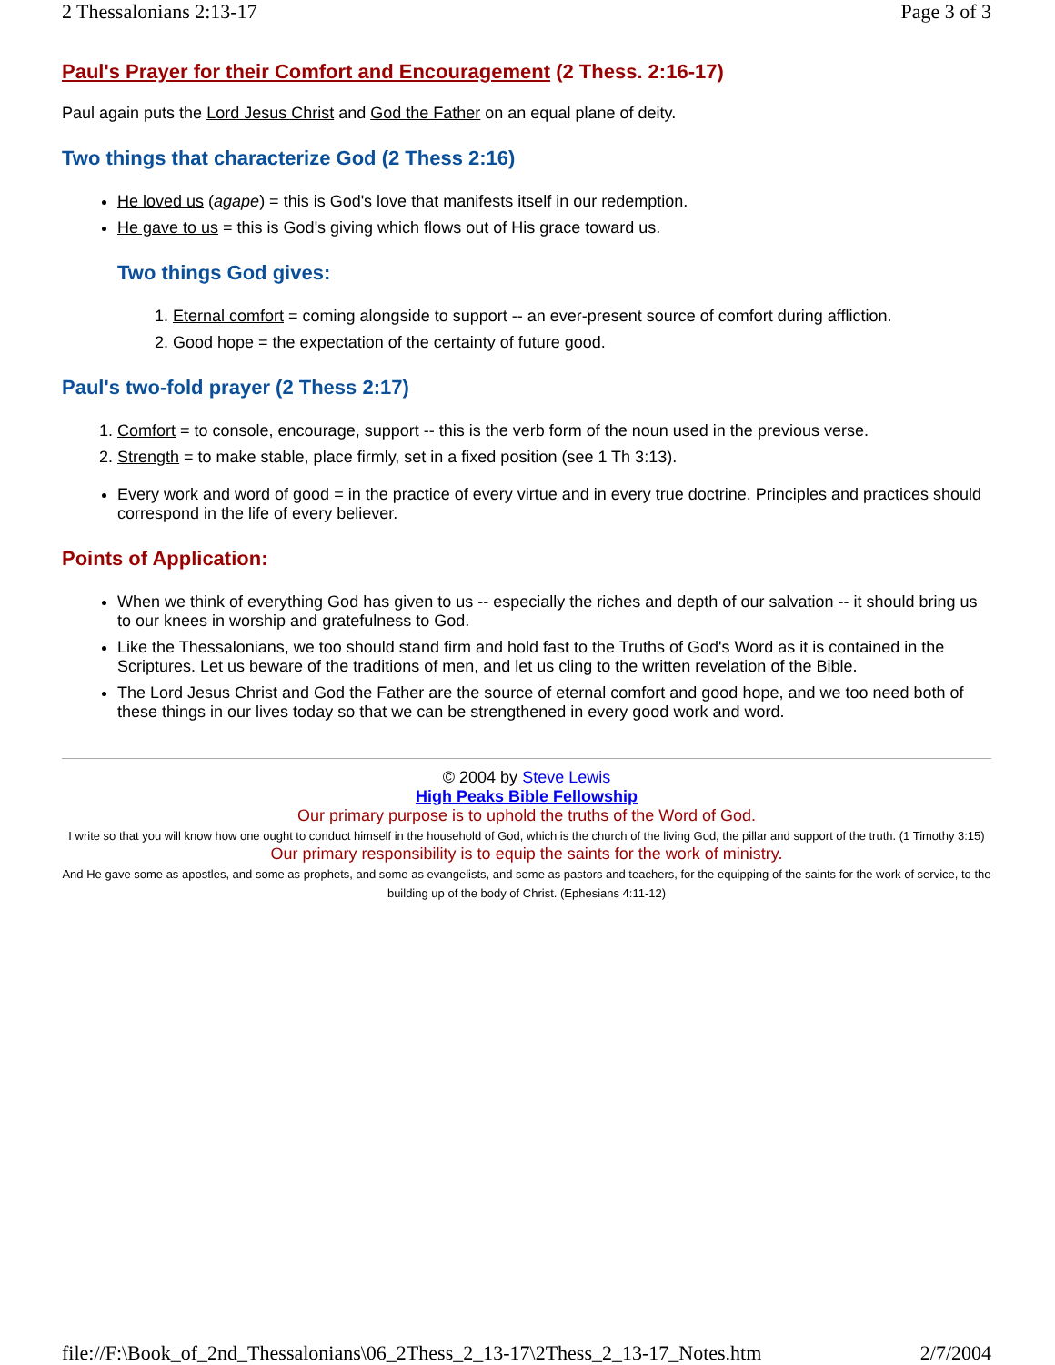2 Thessalonians 2:13-17 Page 3 of 3
Paul's Prayer for their Comfort and Encouragement (2 Thess. 2:16-17)
Paul again puts the Lord Jesus Christ and God the Father on an equal plane of deity.
Two things that characterize God (2 Thess 2:16)
He loved us (agape) = this is God's love that manifests itself in our redemption.
He gave to us = this is God's giving which flows out of His grace toward us.
Two things God gives:
1. Eternal comfort = coming alongside to support -- an ever-present source of comfort during affliction.
2. Good hope = the expectation of the certainty of future good.
Paul's two-fold prayer (2 Thess 2:17)
1. Comfort = to console, encourage, support -- this is the verb form of the noun used in the previous verse.
2. Strength = to make stable, place firmly, set in a fixed position (see 1 Th 3:13).
Every work and word of good = in the practice of every virtue and in every true doctrine. Principles and practices should correspond in the life of every believer.
Points of Application:
When we think of everything God has given to us -- especially the riches and depth of our salvation -- it should bring us to our knees in worship and gratefulness to God.
Like the Thessalonians, we too should stand firm and hold fast to the Truths of God's Word as it is contained in the Scriptures. Let us beware of the traditions of men, and let us cling to the written revelation of the Bible.
The Lord Jesus Christ and God the Father are the source of eternal comfort and good hope, and we too need both of these things in our lives today so that we can be strengthened in every good work and word.
© 2004 by Steve Lewis
High Peaks Bible Fellowship
Our primary purpose is to uphold the truths of the Word of God.
I write so that you will know how one ought to conduct himself in the household of God, which is the church of the living God, the pillar and support of the truth. (1 Timothy 3:15)
Our primary responsibility is to equip the saints for the work of ministry.
And He gave some as apostles, and some as prophets, and some as evangelists, and some as pastors and teachers, for the equipping of the saints for the work of service, to the building up of the body of Christ. (Ephesians 4:11-12)
file://F:\Book_of_2nd_Thessalonians\06_2Thess_2_13-17\2Thess_2_13-17_Notes.htm 2/7/2004